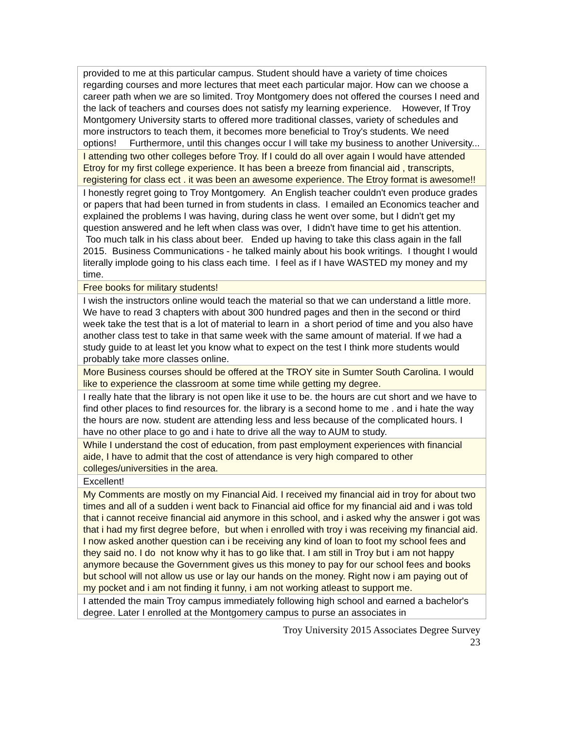| provided to me at this particular campus. Student should have a variety of time choices regarding courses and more lectures that meet each particular major. How can we choose a career path when we are so limited. Troy Montgomery does not offered the courses I need and the lack of teachers and courses does not satisfy my learning experience. However, If Troy Montgomery University starts to offered more traditional classes, variety of schedules and more instructors to teach them, it becomes more beneficial to Troy's students. We need options! Furthermore, until this changes occur I will take my business to another University... |
| I attending two other colleges before Troy. If I could do all over again I would have attended Etroy for my first college experience. It has been a breeze from financial aid , transcripts, registering for class ect . it was been an awesome experience. The Etroy format is awesome!! |
| I honestly regret going to Troy Montgomery. An English teacher couldn't even produce grades or papers that had been turned in from students in class. I emailed an Economics teacher and explained the problems I was having, during class he went over some, but I didn't get my question answered and he left when class was over, I didn't have time to get his attention. Too much talk in his class about beer. Ended up having to take this class again in the fall 2015. Business Communications - he talked mainly about his book writings. I thought I would literally implode going to his class each time. I feel as if I have WASTED my money and my time. |
| Free books for military students! |
| I wish the instructors online would teach the material so that we can understand a little more. We have to read 3 chapters with about 300 hundred pages and then in the second or third week take the test that is a lot of material to learn in a short period of time and you also have another class test to take in that same week with the same amount of material. If we had a study guide to at least let you know what to expect on the test I think more students would probably take more classes online. |
| More Business courses should be offered at the TROY site in Sumter South Carolina. I would like to experience the classroom at some time while getting my degree. |
| I really hate that the library is not open like it use to be. the hours are cut short and we have to find other places to find resources for. the library is a second home to me . and i hate the way the hours are now. student are attending less and less because of the complicated hours. I have no other place to go and i hate to drive all the way to AUM to study. |
| While I understand the cost of education, from past employment experiences with financial aide, I have to admit that the cost of attendance is very high compared to other colleges/universities in the area. |
| Excellent! |
| My Comments are mostly on my Financial Aid. I received my financial aid in troy for about two times and all of a sudden i went back to Financial aid office for my financial aid and i was told that i cannot receive financial aid anymore in this school, and i asked why the answer i got was that i had my first degree before, but when i enrolled with troy i was receiving my financial aid. I now asked another question can i be receiving any kind of loan to foot my school fees and they said no. I do not know why it has to go like that. I am still in Troy but i am not happy anymore because the Government gives us this money to pay for our school fees and books but school will not allow us use or lay our hands on the money. Right now i am paying out of my pocket and i am not finding it funny, i am not working atleast to support me. |
| I attended the main Troy campus immediately following high school and earned a bachelor's degree. Later I enrolled at the Montgomery campus to purse an associates in |
Troy University 2015 Associates Degree Survey
23